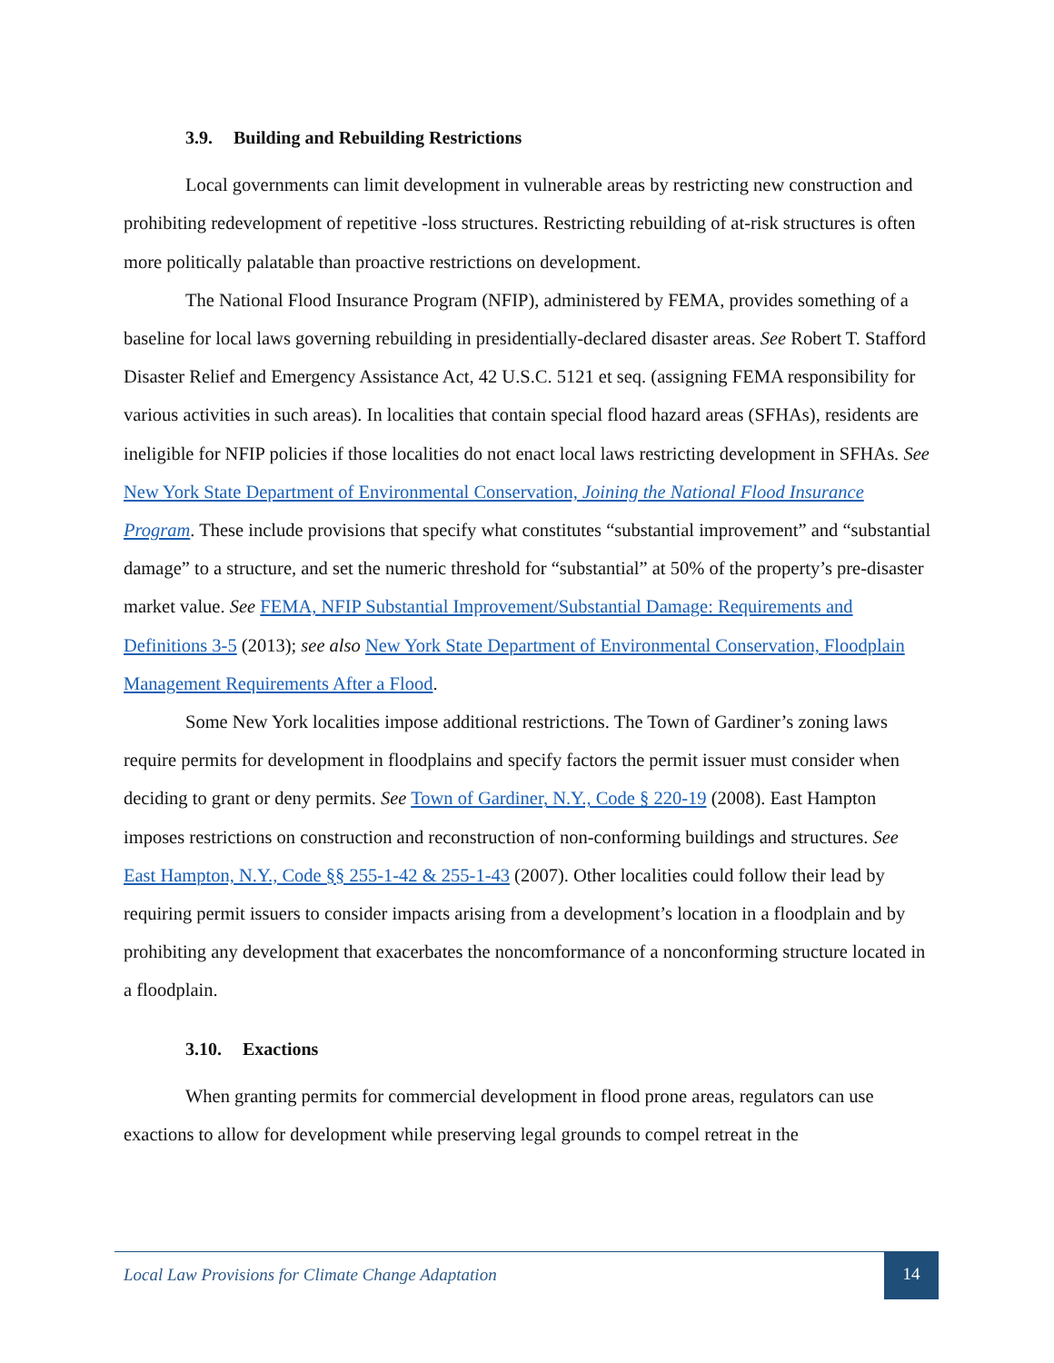3.9. Building and Rebuilding Restrictions
Local governments can limit development in vulnerable areas by restricting new construction and prohibiting redevelopment of repetitive -loss structures. Restricting rebuilding of at-risk structures is often more politically palatable than proactive restrictions on development.
The National Flood Insurance Program (NFIP), administered by FEMA, provides something of a baseline for local laws governing rebuilding in presidentially-declared disaster areas. See Robert T. Stafford Disaster Relief and Emergency Assistance Act, 42 U.S.C. 5121 et seq. (assigning FEMA responsibility for various activities in such areas). In localities that contain special flood hazard areas (SFHAs), residents are ineligible for NFIP policies if those localities do not enact local laws restricting development in SFHAs. See New York State Department of Environmental Conservation, Joining the National Flood Insurance Program. These include provisions that specify what constitutes “substantial improvement” and “substantial damage” to a structure, and set the numeric threshold for “substantial” at 50% of the property’s pre-disaster market value. See FEMA, NFIP Substantial Improvement/Substantial Damage: Requirements and Definitions 3-5 (2013); see also New York State Department of Environmental Conservation, Floodplain Management Requirements After a Flood.
Some New York localities impose additional restrictions. The Town of Gardiner’s zoning laws require permits for development in floodplains and specify factors the permit issuer must consider when deciding to grant or deny permits. See Town of Gardiner, N.Y., Code § 220-19 (2008). East Hampton imposes restrictions on construction and reconstruction of non-conforming buildings and structures. See East Hampton, N.Y., Code §§ 255-1-42 & 255-1-43 (2007). Other localities could follow their lead by requiring permit issuers to consider impacts arising from a development’s location in a floodplain and by prohibiting any development that exacerbates the noncomformance of a nonconforming structure located in a floodplain.
3.10. Exactions
When granting permits for commercial development in flood prone areas, regulators can use exactions to allow for development while preserving legal grounds to compel retreat in the
Local Law Provisions for Climate Change Adaptation
14